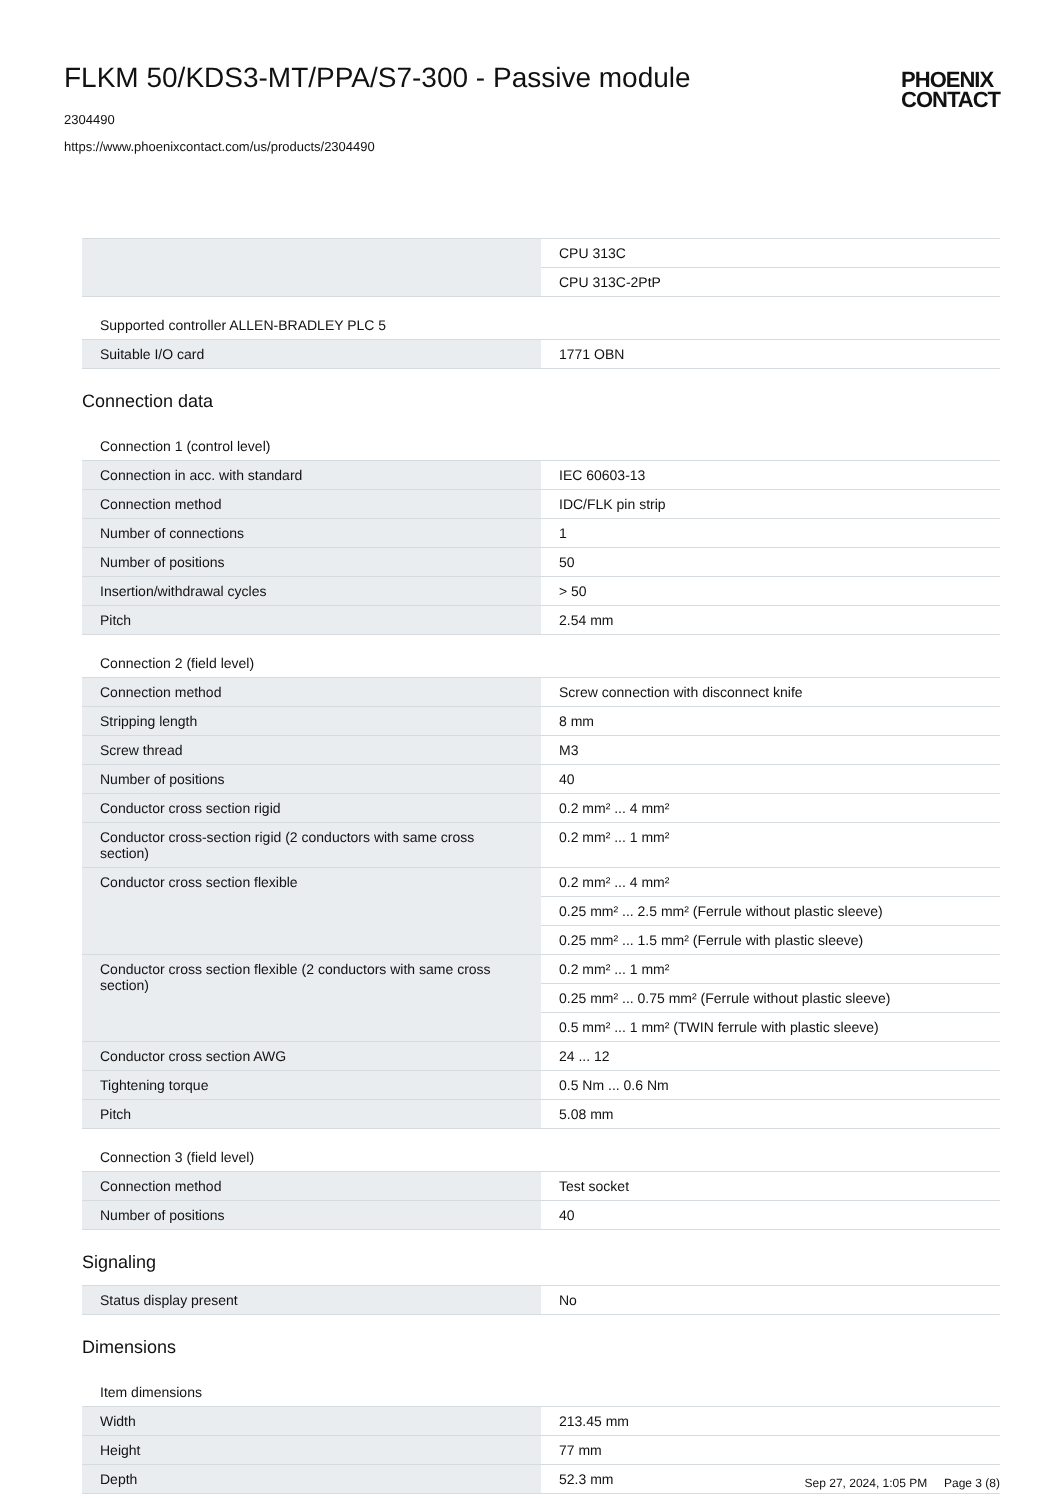FLKM 50/KDS3-MT/PPA/S7-300 - Passive module
2304490
https://www.phoenixcontact.com/us/products/2304490
PHOENIX
CONTACT
| | CPU 313C |
| | CPU 313C-2PtP |
Supported controller ALLEN-BRADLEY PLC 5
| Suitable I/O card | 1771 OBN |
Connection data
Connection 1 (control level)
| Connection in acc. with standard | IEC 60603-13 |
| Connection method | IDC/FLK pin strip |
| Number of connections | 1 |
| Number of positions | 50 |
| Insertion/withdrawal cycles | > 50 |
| Pitch | 2.54 mm |
Connection 2 (field level)
| Connection method | Screw connection with disconnect knife |
| Stripping length | 8 mm |
| Screw thread | M3 |
| Number of positions | 40 |
| Conductor cross section rigid | 0.2 mm² ... 4 mm² |
| Conductor cross-section rigid (2 conductors with same cross section) | 0.2 mm² ... 1 mm² |
| Conductor cross section flexible | 0.2 mm² ... 4 mm² |
| | 0.25 mm² ... 2.5 mm² (Ferrule without plastic sleeve) |
| | 0.25 mm² ... 1.5 mm² (Ferrule with plastic sleeve) |
| Conductor cross section flexible (2 conductors with same cross section) | 0.2 mm² ... 1 mm² |
| | 0.25 mm² ... 0.75 mm² (Ferrule without plastic sleeve) |
| | 0.5 mm² ... 1 mm² (TWIN ferrule with plastic sleeve) |
| Conductor cross section AWG | 24 ... 12 |
| Tightening torque | 0.5 Nm ... 0.6 Nm |
| Pitch | 5.08 mm |
Connection 3 (field level)
| Connection method | Test socket |
| Number of positions | 40 |
Signaling
| Status display present | No |
Dimensions
Item dimensions
| Width | 213.45 mm |
| Height | 77 mm |
| Depth | 52.3 mm |
Sep 27, 2024, 1:05 PM Page 3 (8)